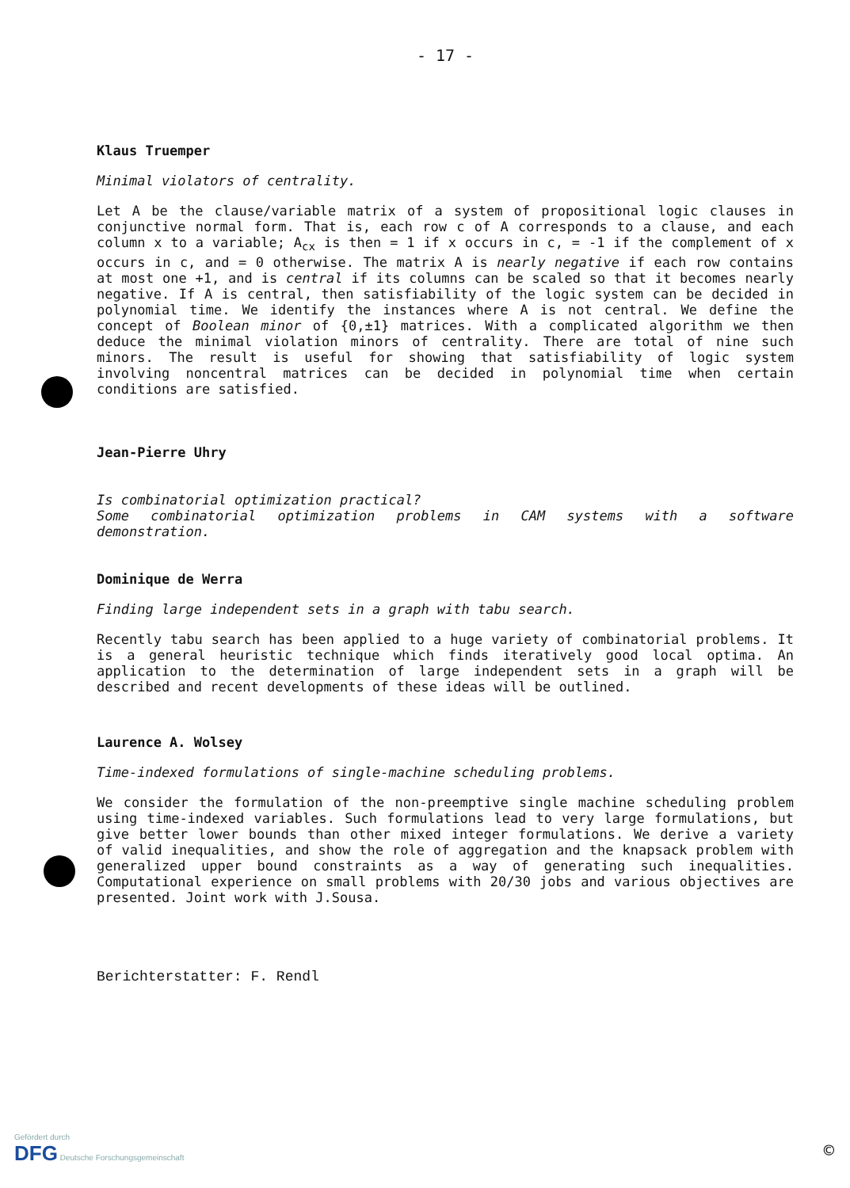- 17 -
Klaus Truemper
Minimal violators of centrality.
Let A be the clause/variable matrix of a system of propositional logic clauses in conjunctive normal form. That is, each row c of A corresponds to a clause, and each column x to a variable; A<sub>cx</sub> is then = 1 if x occurs in c, = -1 if the complement of x occurs in c, and = 0 otherwise. The matrix A is nearly negative if each row contains at most one +1, and is central if its columns can be scaled so that it becomes nearly negative. If A is central, then satisfiability of the logic system can be decided in polynomial time. We identify the instances where A is not central. We define the concept of Boolean minor of {0,±1} matrices. With a complicated algorithm we then deduce the minimal violation minors of centrality. There are total of nine such minors. The result is useful for showing that satisfiability of logic system involving noncentral matrices can be decided in polynomial time when certain conditions are satisfied.
Jean-Pierre Uhry
Is combinatorial optimization practical?
Some combinatorial optimization problems in CAM systems with a software demonstration.
Dominique de Werra
Finding large independent sets in a graph with tabu search.
Recently tabu search has been applied to a huge variety of combinatorial problems. It is a general heuristic technique which finds iteratively good local optima. An application to the determination of large independent sets in a graph will be described and recent developments of these ideas will be outlined.
Laurence A. Wolsey
Time-indexed formulations of single-machine scheduling problems.
We consider the formulation of the non-preemptive single machine scheduling problem using time-indexed variables. Such formulations lead to very large formulations, but give better lower bounds than other mixed integer formulations. We derive a variety of valid inequalities, and show the role of aggregation and the knapsack problem with generalized upper bound constraints as a way of generating such inequalities. Computational experience on small problems with 20/30 jobs and various objectives are presented. Joint work with J.Sousa.
Berichterstatter: F. Rendl
Gefördert durch
DFG Deutsche Forschungsgemeinschaft
©